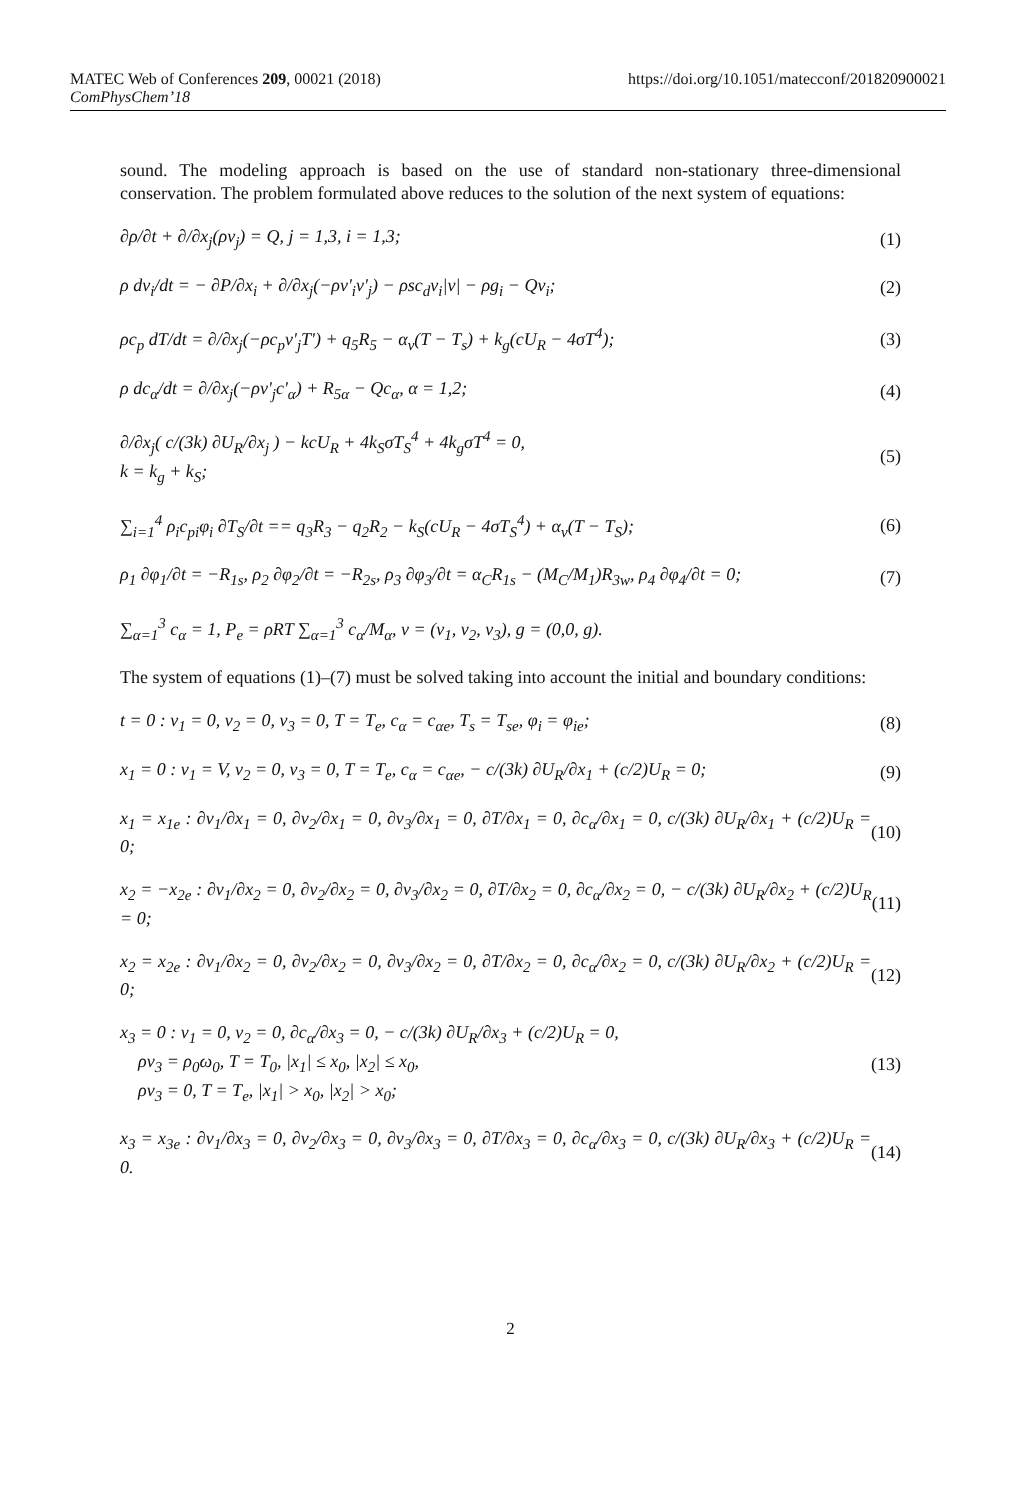MATEC Web of Conferences 209, 00021 (2018) https://doi.org/10.1051/matecconf/201820900021
ComPhysChem’18
sound. The modeling approach is based on the use of standard non-stationary three-dimensional conservation. The problem formulated above reduces to the solution of the next system of equations:
∂ρ/∂t + ∂/∂x<sub>j</sub>(ρv<sub>j</sub>) = Q, j = 1,3, i = 1,3; (1)
ρ dv<sub>i</sub>/dt = − ∂P/∂x<sub>i</sub> + ∂/∂x<sub>j</sub>(−ρv'<sub>i</sub>v'<sub>j</sub>) − ρsc<sub>d</sub>v<sub>i</sub>|v| − ρg<sub>i</sub> − Qv<sub>i</sub>; (2)
ρc<sub>p</sub> dT/dt = ∂/∂x<sub>j</sub>(−ρc<sub>p</sub>v'<sub>j</sub>T') + q<sub>5</sub>R<sub>5</sub> − α<sub>v</sub>(T − T<sub>s</sub>) + k<sub>g</sub>(cU<sub>R</sub> − 4σT<sup>4</sup>); (3)
ρ dc<sub>α</sub>/dt = ∂/∂x<sub>j</sub>(−ρv'<sub>j</sub>c'<sub>α</sub>) + R<sub>5α</sub> − Qc<sub>α</sub>, α = 1,2; (4)
∂/∂x<sub>j</sub>( c/(3k) ∂U<sub>R</sub>/∂x<sub>j</sub> ) − kcU<sub>R</sub> + 4k<sub>S</sub>σT<sub>S</sub><sup>4</sup> + 4k<sub>g</sub>σT<sup>4</sup> = 0,
k = k<sub>g</sub> + k<sub>S</sub>; (5)
∑<sub>i=1</sub><sup>4</sup> ρ<sub>i</sub>c<sub>pi</sub>φ<sub>i</sub> ∂T<sub>S</sub>/∂t == q<sub>3</sub>R<sub>3</sub> − q<sub>2</sub>R<sub>2</sub> − k<sub>S</sub>(cU<sub>R</sub> − 4σT<sub>S</sub><sup>4</sup>) + α<sub>v</sub>(T − T<sub>S</sub>); (6)
ρ<sub>1</sub> ∂φ<sub>1</sub>/∂t = −R<sub>1s</sub>, ρ<sub>2</sub> ∂φ<sub>2</sub>/∂t = −R<sub>2s</sub>, ρ<sub>3</sub> ∂φ<sub>3</sub>/∂t = α<sub>C</sub>R<sub>1s</sub> − (M<sub>C</sub>/M<sub>1</sub>)R<sub>3w</sub>, ρ<sub>4</sub> ∂φ<sub>4</sub>/∂t = 0; (7)
∑<sub>α=1</sub><sup>3</sup> c<sub>α</sub> = 1, P<sub>e</sub> = ρRT ∑<sub>α=1</sub><sup>3</sup> c<sub>α</sub>/M<sub>α</sub>, v = (v<sub>1</sub>, v<sub>2</sub>, v<sub>3</sub>), g = (0,0, g).
The system of equations (1)–(7) must be solved taking into account the initial and boundary conditions:
t = 0 : v<sub>1</sub> = 0, v<sub>2</sub> = 0, v<sub>3</sub> = 0, T = T<sub>e</sub>, c<sub>α</sub> = c<sub>αe</sub>, T<sub>s</sub> = T<sub>se</sub>, φ<sub>i</sub> = φ<sub>ie</sub>; (8)
x<sub>1</sub> = 0 : v<sub>1</sub> = V, v<sub>2</sub> = 0, v<sub>3</sub> = 0, T = T<sub>e</sub>, c<sub>α</sub> = c<sub>αe</sub>, − c/(3k) ∂U<sub>R</sub>/∂x<sub>1</sub> + (c/2)U<sub>R</sub> = 0; (9)
x<sub>1</sub> = x<sub>1e</sub> : ∂v<sub>1</sub>/∂x<sub>1</sub> = 0, ∂v<sub>2</sub>/∂x<sub>1</sub> = 0, ∂v<sub>3</sub>/∂x<sub>1</sub> = 0, ∂T/∂x<sub>1</sub> = 0, ∂c<sub>α</sub>/∂x<sub>1</sub> = 0, c/(3k) ∂U<sub>R</sub>/∂x<sub>1</sub> + (c/2)U<sub>R</sub> = 0; (10)
x<sub>2</sub> = −x<sub>2e</sub> : ∂v<sub>1</sub>/∂x<sub>2</sub> = 0, ∂v<sub>2</sub>/∂x<sub>2</sub> = 0, ∂v<sub>3</sub>/∂x<sub>2</sub> = 0, ∂T/∂x<sub>2</sub> = 0, ∂c<sub>α</sub>/∂x<sub>2</sub> = 0, − c/(3k) ∂U<sub>R</sub>/∂x<sub>2</sub> + (c/2)U<sub>R</sub> = 0; (11)
x<sub>2</sub> = x<sub>2e</sub> : ∂v<sub>1</sub>/∂x<sub>2</sub> = 0, ∂v<sub>2</sub>/∂x<sub>2</sub> = 0, ∂v<sub>3</sub>/∂x<sub>2</sub> = 0, ∂T/∂x<sub>2</sub> = 0, ∂c<sub>α</sub>/∂x<sub>2</sub> = 0, c/(3k) ∂U<sub>R</sub>/∂x<sub>2</sub> + (c/2)U<sub>R</sub> = 0; (12)
x<sub>3</sub> = 0 : v<sub>1</sub> = 0, v<sub>2</sub> = 0, ∂c<sub>α</sub>/∂x<sub>3</sub> = 0, − c/(3k) ∂U<sub>R</sub>/∂x<sub>3</sub> + (c/2)U<sub>R</sub> = 0,
ρv<sub>3</sub> = ρ<sub>0</sub>ω<sub>0</sub>, T = T<sub>0</sub>, |x<sub>1</sub>| ≤ x<sub>0</sub>, |x<sub>2</sub>| ≤ x<sub>0</sub>,
ρv<sub>3</sub> = 0, T = T<sub>e</sub>, |x<sub>1</sub>| > x<sub>0</sub>, |x<sub>2</sub>| > x<sub>0</sub>; (13)
x<sub>3</sub> = x<sub>3e</sub> : ∂v<sub>1</sub>/∂x<sub>3</sub> = 0, ∂v<sub>2</sub>/∂x<sub>3</sub> = 0, ∂v<sub>3</sub>/∂x<sub>3</sub> = 0, ∂T/∂x<sub>3</sub> = 0, ∂c<sub>α</sub>/∂x<sub>3</sub> = 0, c/(3k) ∂U<sub>R</sub>/∂x<sub>3</sub> + (c/2)U<sub>R</sub> = 0. (14)
2